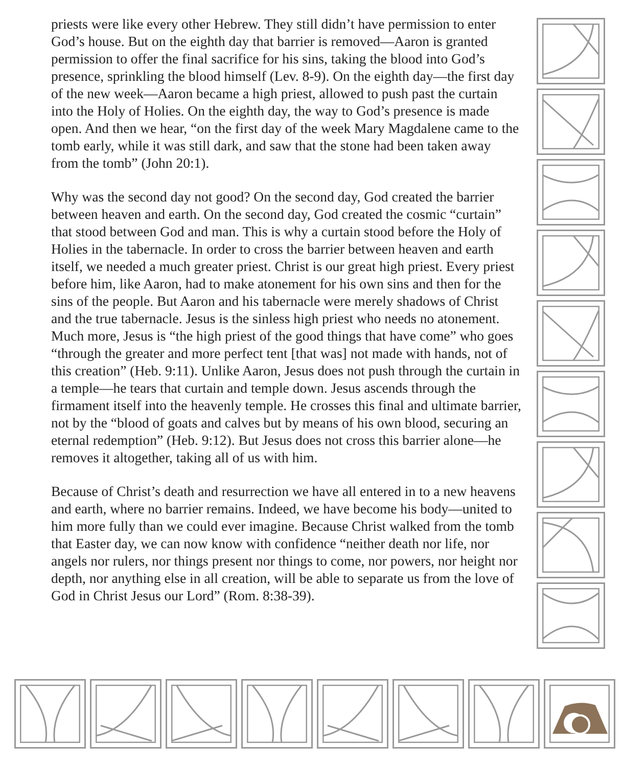priests were like every other Hebrew. They still didn’t have permission to enter God’s house. But on the eighth day that barrier is removed—Aaron is granted permission to offer the final sacrifice for his sins, taking the blood into God’s presence, sprinkling the blood himself (Lev. 8-9). On the eighth day—the first day of the new week—Aaron became a high priest, allowed to push past the curtain into the Holy of Holies. On the eighth day, the way to God’s presence is made open. And then we hear, “on the first day of the week Mary Magdalene came to the tomb early, while it was still dark, and saw that the stone had been taken away from the tomb” (John 20:1).
Why was the second day not good? On the second day, God created the barrier between heaven and earth. On the second day, God created the cosmic “curtain” that stood between God and man. This is why a curtain stood before the Holy of Holies in the tabernacle. In order to cross the barrier between heaven and earth itself, we needed a much greater priest. Christ is our great high priest. Every priest before him, like Aaron, had to make atonement for his own sins and then for the sins of the people. But Aaron and his tabernacle were merely shadows of Christ and the true tabernacle. Jesus is the sinless high priest who needs no atonement. Much more, Jesus is “the high priest of the good things that have come” who goes “through the greater and more perfect tent [that was] not made with hands, not of this creation” (Heb. 9:11). Unlike Aaron, Jesus does not push through the curtain in a temple—he tears that curtain and temple down. Jesus ascends through the firmament itself into the heavenly temple. He crosses this final and ultimate barrier, not by the “blood of goats and calves but by means of his own blood, securing an eternal redemption” (Heb. 9:12). But Jesus does not cross this barrier alone—he removes it altogether, taking all of us with him.
Because of Christ’s death and resurrection we have all entered in to a new heavens and earth, where no barrier remains. Indeed, we have become his body—united to him more fully than we could ever imagine. Because Christ walked from the tomb that Easter day, we can now know with confidence “neither death nor life, nor angels nor rulers, nor things present nor things to come, nor powers, nor height nor depth, nor anything else in all creation, will be able to separate us from the love of God in Christ Jesus our Lord” (Rom. 8:38-39).